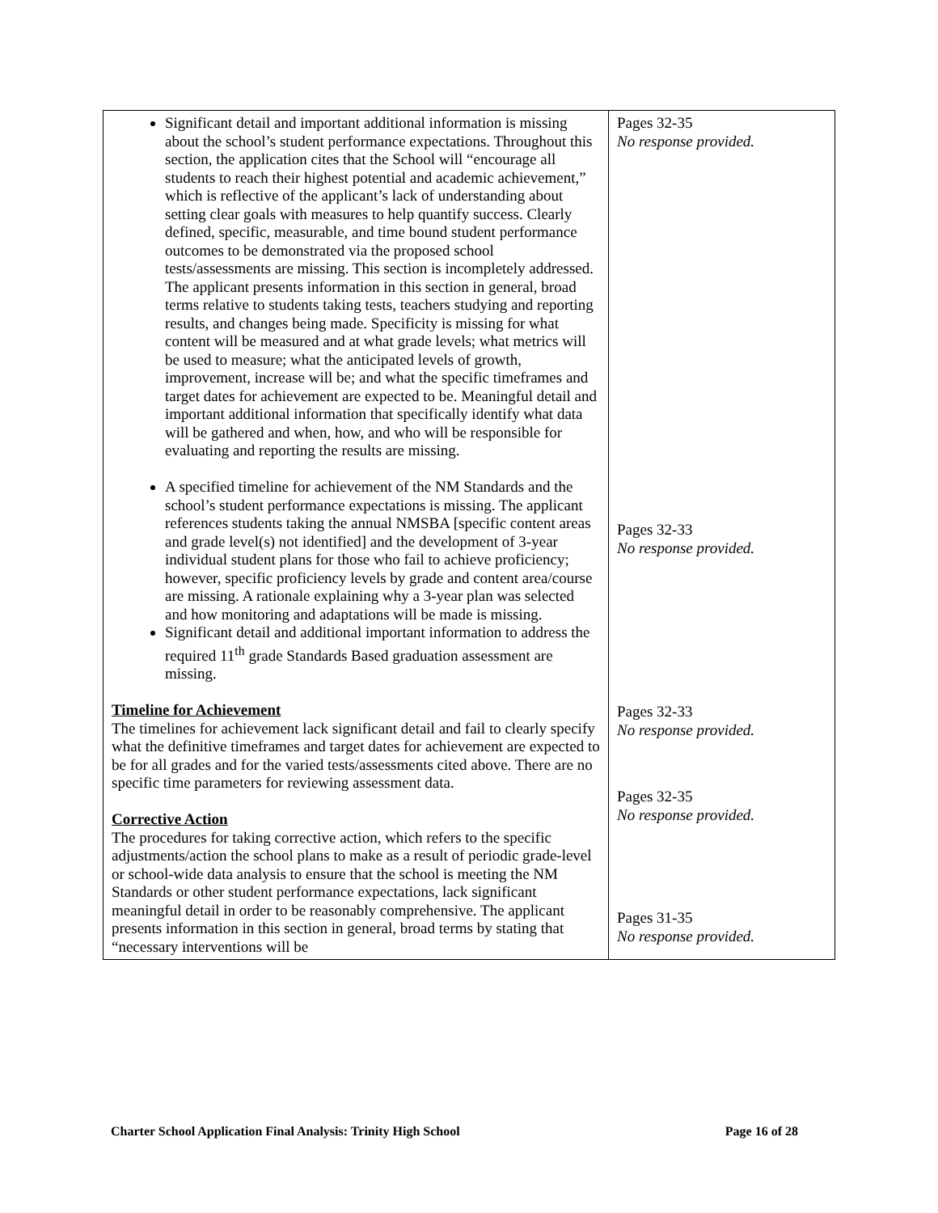| Significant detail and important additional information is missing about the school’s student performance expectations. Throughout this section, the application cites that the School will “encourage all students to reach their highest potential and academic achievement,” which is reflective of the applicant’s lack of understanding about setting clear goals with measures to help quantify success. Clearly defined, specific, measurable, and time bound student performance outcomes to be demonstrated via the proposed school tests/assessments are missing. This section is incompletely addressed. The applicant presents information in this section in general, broad terms relative to students taking tests, teachers studying and reporting results, and changes being made. Specificity is missing for what content will be measured and at what grade levels; what metrics will be used to measure; what the anticipated levels of growth, improvement, increase will be; and what the specific timeframes and target dates for achievement are expected to be. Meaningful detail and important additional information that specifically identify what data will be gathered and when, how, and who will be responsible for evaluating and reporting the results are missing. A specified timeline for achievement of the NM Standards and the school’s student performance expectations is missing. The applicant references students taking the annual NMSBA [specific content areas and grade level(s) not identified] and the development of 3-year individual student plans for those who fail to achieve proficiency; however, specific proficiency levels by grade and content area/course are missing. A rationale explaining why a 3-year plan was selected and how monitoring and adaptations will be made is missing. Significant detail and additional important information to address the required 11<sup>th</sup> grade Standards Based graduation assessment are missing. Timeline for Achievement The timelines for achievement lack significant detail and fail to clearly specify what the definitive timeframes and target dates for achievement are expected to be for all grades and for the varied tests/assessments cited above. There are no specific time parameters for reviewing assessment data. Corrective Action The procedures for taking corrective action, which refers to the specific adjustments/action the school plans to make as a result of periodic grade-level or school-wide data analysis to ensure that the school is meeting the NM Standards or other student performance expectations, lack significant meaningful detail in order to be reasonably comprehensive. The applicant presents information in this section in general, broad terms by stating that “necessary interventions will be | Pages 32-35 No response provided. Pages 32-33 No response provided. Pages 32-33 No response provided. Pages 32-35 No response provided. Pages 31-35 No response provided. |
Charter School Application Final Analysis: Trinity High School Page 16 of 28